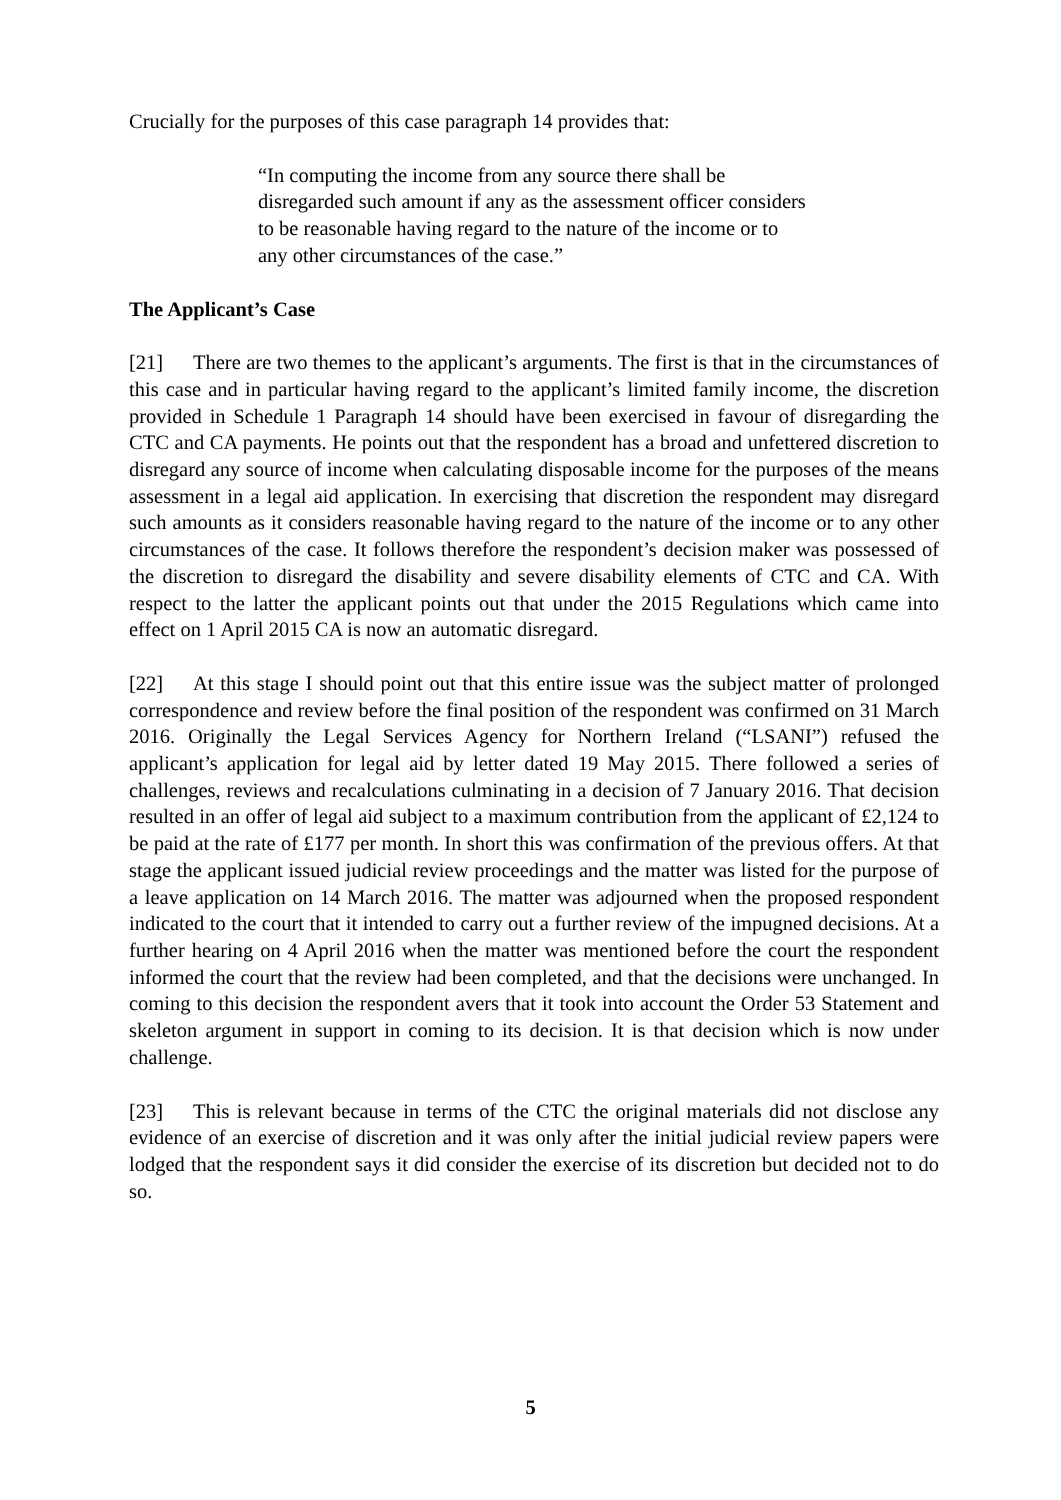Crucially for the purposes of this case paragraph 14 provides that:
“In computing the income from any source there shall be disregarded such amount if any as the assessment officer considers to be reasonable having regard to the nature of the income or to any other circumstances of the case.”
The Applicant’s Case
[21] There are two themes to the applicant’s arguments. The first is that in the circumstances of this case and in particular having regard to the applicant’s limited family income, the discretion provided in Schedule 1 Paragraph 14 should have been exercised in favour of disregarding the CTC and CA payments. He points out that the respondent has a broad and unfettered discretion to disregard any source of income when calculating disposable income for the purposes of the means assessment in a legal aid application. In exercising that discretion the respondent may disregard such amounts as it considers reasonable having regard to the nature of the income or to any other circumstances of the case. It follows therefore the respondent’s decision maker was possessed of the discretion to disregard the disability and severe disability elements of CTC and CA. With respect to the latter the applicant points out that under the 2015 Regulations which came into effect on 1 April 2015 CA is now an automatic disregard.
[22] At this stage I should point out that this entire issue was the subject matter of prolonged correspondence and review before the final position of the respondent was confirmed on 31 March 2016. Originally the Legal Services Agency for Northern Ireland (“LSANI”) refused the applicant’s application for legal aid by letter dated 19 May 2015. There followed a series of challenges, reviews and recalculations culminating in a decision of 7 January 2016. That decision resulted in an offer of legal aid subject to a maximum contribution from the applicant of £2,124 to be paid at the rate of £177 per month. In short this was confirmation of the previous offers. At that stage the applicant issued judicial review proceedings and the matter was listed for the purpose of a leave application on 14 March 2016. The matter was adjourned when the proposed respondent indicated to the court that it intended to carry out a further review of the impugned decisions. At a further hearing on 4 April 2016 when the matter was mentioned before the court the respondent informed the court that the review had been completed, and that the decisions were unchanged. In coming to this decision the respondent avers that it took into account the Order 53 Statement and skeleton argument in support in coming to its decision. It is that decision which is now under challenge.
[23] This is relevant because in terms of the CTC the original materials did not disclose any evidence of an exercise of discretion and it was only after the initial judicial review papers were lodged that the respondent says it did consider the exercise of its discretion but decided not to do so.
5